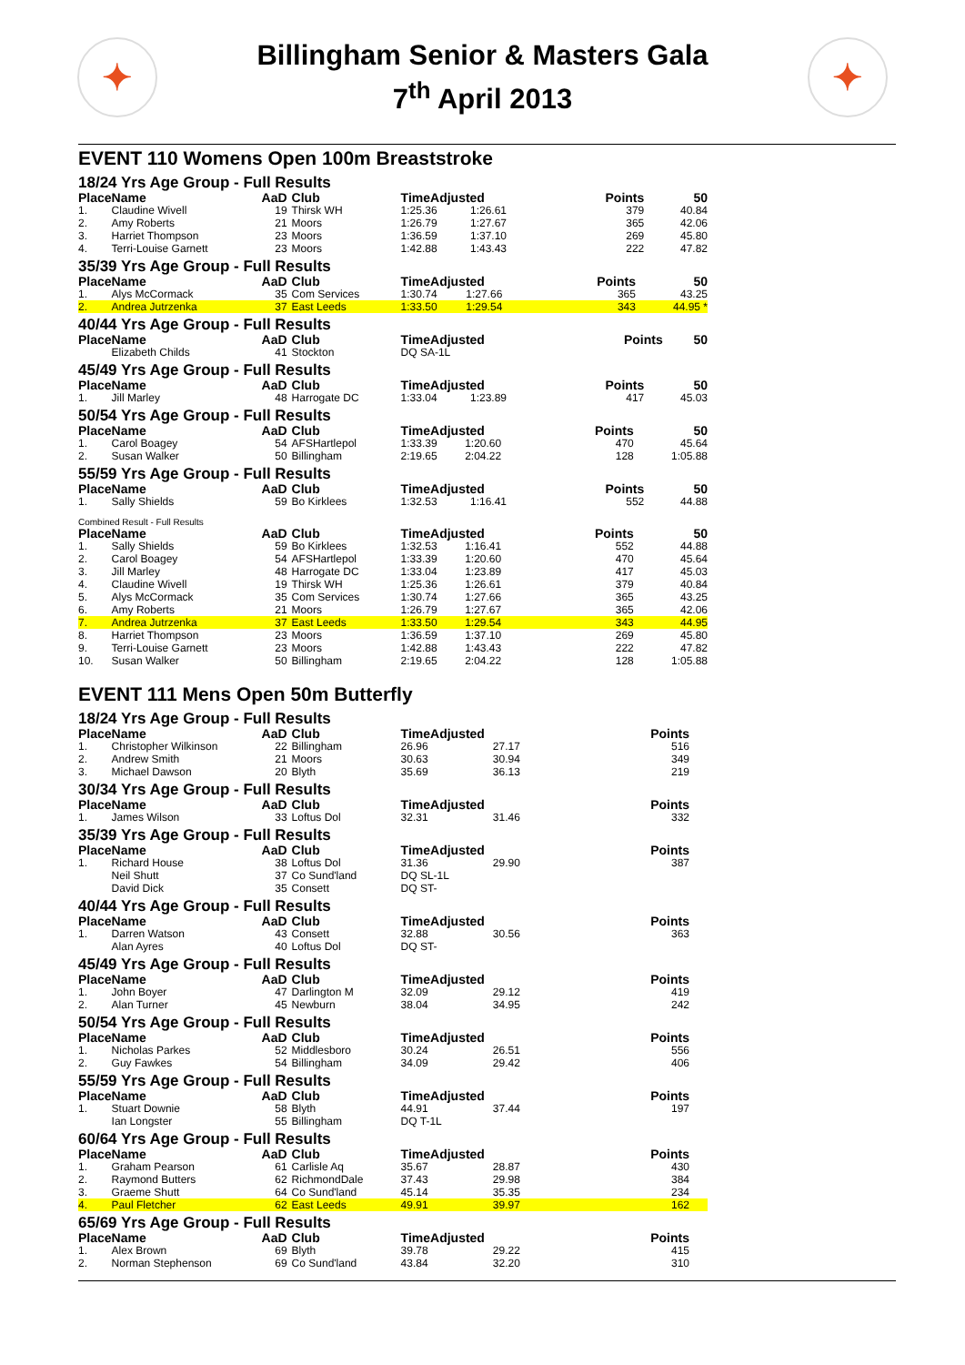✦
Billingham Senior & Masters Gala
7<sup>th</sup> April 2013
✦
EVENT 110 Womens Open 100m Breaststroke
18/24 Yrs Age Group - Full Results
| Place | Name | AaD | Club | TimeAdjusted | | Points | 50 |
| --- | --- | --- | --- | --- | --- | --- | --- |
| 1. | Claudine Wivell | 19 | Thirsk WH | 1:25.36 | 1:26.61 | 379 | 40.84 |
| 2. | Amy Roberts | 21 | Moors | 1:26.79 | 1:27.67 | 365 | 42.06 |
| 3. | Harriet Thompson | 23 | Moors | 1:36.59 | 1:37.10 | 269 | 45.80 |
| 4. | Terri-Louise Garnett | 23 | Moors | 1:42.88 | 1:43.43 | 222 | 47.82 |
35/39 Yrs Age Group - Full Results
| Place | Name | AaD | Club | TimeAdjusted | | Points | 50 |
| --- | --- | --- | --- | --- | --- | --- | --- |
| 1. | Alys McCormack | 35 | Com Services | 1:30.74 | 1:27.66 | 365 | 43.25 |
| 2. | Andrea Jutrzenka | 37 | East Leeds | 1:33.50 | 1:29.54 | 343 | 44.95 * |
40/44 Yrs Age Group - Full Results
| Place | Name | AaD | Club | TimeAdjusted | Points | 50 |
| --- | --- | --- | --- | --- | --- | --- |
| | Elizabeth Childs | 41 | Stockton | DQ SA-1L | | |
45/49 Yrs Age Group - Full Results
| Place | Name | AaD | Club | TimeAdjusted | | Points | 50 |
| --- | --- | --- | --- | --- | --- | --- | --- |
| 1. | Jill Marley | 48 | Harrogate DC | 1:33.04 | 1:23.89 | 417 | 45.03 |
50/54 Yrs Age Group - Full Results
| Place | Name | AaD | Club | TimeAdjusted | | Points | 50 |
| --- | --- | --- | --- | --- | --- | --- | --- |
| 1. | Carol Boagey | 54 | AFSHartlepol | 1:33.39 | 1:20.60 | 470 | 45.64 |
| 2. | Susan Walker | 50 | Billingham | 2:19.65 | 2:04.22 | 128 | 1:05.88 |
55/59 Yrs Age Group - Full Results
| Place | Name | AaD | Club | TimeAdjusted | | Points | 50 |
| --- | --- | --- | --- | --- | --- | --- | --- |
| 1. | Sally Shields | 59 | Bo Kirklees | 1:32.53 | 1:16.41 | 552 | 44.88 |
Combined Result - Full Results
| Place | Name | AaD | Club | TimeAdjusted | | Points | 50 |
| --- | --- | --- | --- | --- | --- | --- | --- |
| 1. | Sally Shields | 59 | Bo Kirklees | 1:32.53 | 1:16.41 | 552 | 44.88 |
| 2. | Carol Boagey | 54 | AFSHartlepol | 1:33.39 | 1:20.60 | 470 | 45.64 |
| 3. | Jill Marley | 48 | Harrogate DC | 1:33.04 | 1:23.89 | 417 | 45.03 |
| 4. | Claudine Wivell | 19 | Thirsk WH | 1:25.36 | 1:26.61 | 379 | 40.84 |
| 5. | Alys McCormack | 35 | Com Services | 1:30.74 | 1:27.66 | 365 | 43.25 |
| 6. | Amy Roberts | 21 | Moors | 1:26.79 | 1:27.67 | 365 | 42.06 |
| 7. | Andrea Jutrzenka | 37 | East Leeds | 1:33.50 | 1:29.54 | 343 | 44.95 |
| 8. | Harriet Thompson | 23 | Moors | 1:36.59 | 1:37.10 | 269 | 45.80 |
| 9. | Terri-Louise Garnett | 23 | Moors | 1:42.88 | 1:43.43 | 222 | 47.82 |
| 10. | Susan Walker | 50 | Billingham | 2:19.65 | 2:04.22 | 128 | 1:05.88 |
EVENT 111 Mens Open 50m Butterfly
18/24 Yrs Age Group - Full Results
| Place | Name | AaD | Club | TimeAdjusted | | Points | |
| --- | --- | --- | --- | --- | --- | --- | --- |
| 1. | Christopher Wilkinson | 22 | Billingham | 26.96 | 27.17 | 516 | |
| 2. | Andrew Smith | 21 | Moors | 30.63 | 30.94 | 349 | |
| 3. | Michael Dawson | 20 | Blyth | 35.69 | 36.13 | 219 | |
30/34 Yrs Age Group - Full Results
| Place | Name | AaD | Club | TimeAdjusted | | Points | |
| --- | --- | --- | --- | --- | --- | --- | --- |
| 1. | James Wilson | 33 | Loftus Dol | 32.31 | 31.46 | 332 | |
35/39 Yrs Age Group - Full Results
| Place | Name | AaD | Club | TimeAdjusted | | Points | |
| --- | --- | --- | --- | --- | --- | --- | --- |
| 1. | Richard House | 38 | Loftus Dol | 31.36 | 29.90 | 387 | |
| | Neil Shutt | 37 | Co Sund'land | DQ SL-1L | | | |
| | David Dick | 35 | Consett | DQ ST- | | | |
40/44 Yrs Age Group - Full Results
| Place | Name | AaD | Club | TimeAdjusted | | Points | |
| --- | --- | --- | --- | --- | --- | --- | --- |
| 1. | Darren Watson | 43 | Consett | 32.88 | 30.56 | 363 | |
| | Alan Ayres | 40 | Loftus Dol | DQ ST- | | | |
45/49 Yrs Age Group - Full Results
| Place | Name | AaD | Club | TimeAdjusted | | Points | |
| --- | --- | --- | --- | --- | --- | --- | --- |
| 1. | John Boyer | 47 | Darlington M | 32.09 | 29.12 | 419 | |
| 2. | Alan Turner | 45 | Newburn | 38.04 | 34.95 | 242 | |
50/54 Yrs Age Group - Full Results
| Place | Name | AaD | Club | TimeAdjusted | | Points | |
| --- | --- | --- | --- | --- | --- | --- | --- |
| 1. | Nicholas Parkes | 52 | Middlesboro | 30.24 | 26.51 | 556 | |
| 2. | Guy Fawkes | 54 | Billingham | 34.09 | 29.42 | 406 | |
55/59 Yrs Age Group - Full Results
| Place | Name | AaD | Club | TimeAdjusted | | Points | |
| --- | --- | --- | --- | --- | --- | --- | --- |
| 1. | Stuart Downie | 58 | Blyth | 44.91 | 37.44 | 197 | |
| | Ian Longster | 55 | Billingham | DQ T-1L | | | |
60/64 Yrs Age Group - Full Results
| Place | Name | AaD | Club | TimeAdjusted | | Points | |
| --- | --- | --- | --- | --- | --- | --- | --- |
| 1. | Graham Pearson | 61 | Carlisle Aq | 35.67 | 28.87 | 430 | |
| 2. | Raymond Butters | 62 | RichmondDale | 37.43 | 29.98 | 384 | |
| 3. | Graeme Shutt | 64 | Co Sund'land | 45.14 | 35.35 | 234 | |
| 4. | Paul Fletcher | 62 | East Leeds | 49.91 | 39.97 | 162 | |
65/69 Yrs Age Group - Full Results
| Place | Name | AaD | Club | TimeAdjusted | | Points | |
| --- | --- | --- | --- | --- | --- | --- | --- |
| 1. | Alex Brown | 69 | Blyth | 39.78 | 29.22 | 415 | |
| 2. | Norman Stephenson | 69 | Co Sund'land | 43.84 | 32.20 | 310 | |